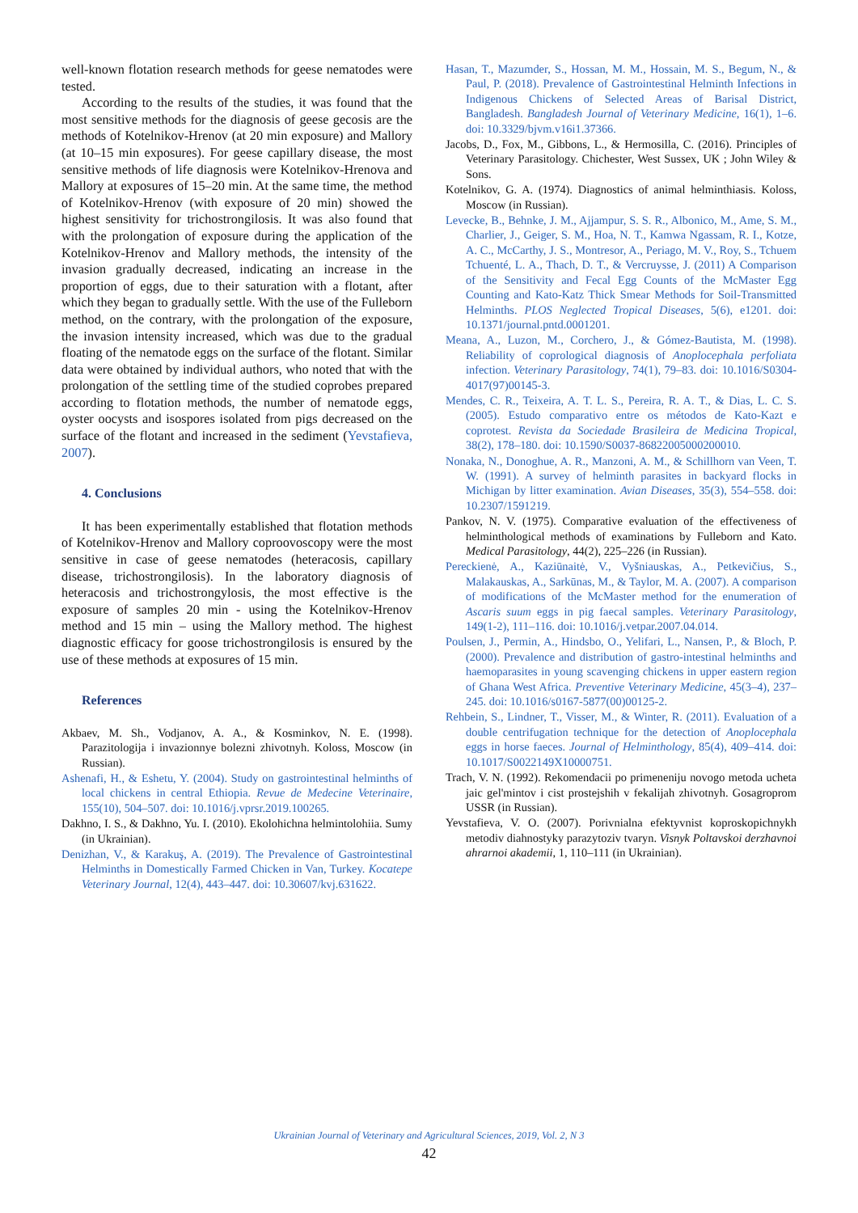well-known flotation research methods for geese nematodes were tested.
According to the results of the studies, it was found that the most sensitive methods for the diagnosis of geese gecosis are the methods of Kotelnikov-Hrenov (at 20 min exposure) and Mallory (at 10–15 min exposures). For geese capillary disease, the most sensitive methods of life diagnosis were Kotelnikov-Hrenova and Mallory at exposures of 15–20 min. At the same time, the method of Kotelnikov-Hrenov (with exposure of 20 min) showed the highest sensitivity for trichostrongilosis. It was also found that with the prolongation of exposure during the application of the Kotelnikov-Hrenov and Mallory methods, the intensity of the invasion gradually decreased, indicating an increase in the proportion of eggs, due to their saturation with a flotant, after which they began to gradually settle. With the use of the Fulleborn method, on the contrary, with the prolongation of the exposure, the invasion intensity increased, which was due to the gradual floating of the nematode eggs on the surface of the flotant. Similar data were obtained by individual authors, who noted that with the prolongation of the settling time of the studied coprobes prepared according to flotation methods, the number of nematode eggs, oyster oocysts and isospores isolated from pigs decreased on the surface of the flotant and increased in the sediment (Yevstafieva, 2007).
4. Conclusions
It has been experimentally established that flotation methods of Kotelnikov-Hrenov and Mallory coproovoscopy were the most sensitive in case of geese nematodes (heteracosis, capillary disease, trichostrongilosis). In the laboratory diagnosis of heteracosis and trichostrongylosis, the most effective is the exposure of samples 20 min - using the Kotelnikov-Hrenov method and 15 min – using the Mallory method. The highest diagnostic efficacy for goose trichostrongilosis is ensured by the use of these methods at exposures of 15 min.
References
Akbaev, M. Sh., Vodjanov, A. A., & Kosminkov, N. E. (1998). Parazitologija i invazionnye bolezni zhivotnyh. Koloss, Moscow (in Russian).
Ashenafi, H., & Eshetu, Y. (2004). Study on gastrointestinal helminths of local chickens in central Ethiopia. Revue de Medecine Veterinaire, 155(10), 504–507. doi: 10.1016/j.vprsr.2019.100265.
Dakhno, I. S., & Dakhno, Yu. I. (2010). Ekolohichna helmintolohiia. Sumy (in Ukrainian).
Denizhan, V., & Karakuş, A. (2019). The Prevalence of Gastrointestinal Helminths in Domestically Farmed Chicken in Van, Turkey. Kocatepe Veterinary Journal, 12(4), 443–447. doi: 10.30607/kvj.631622.
Hasan, T., Mazumder, S., Hossan, M. M., Hossain, M. S., Begum, N., & Paul, P. (2018). Prevalence of Gastrointestinal Helminth Infections in Indigenous Chickens of Selected Areas of Barisal District, Bangladesh. Bangladesh Journal of Veterinary Medicine, 16(1), 1–6. doi: 10.3329/bjvm.v16i1.37366.
Jacobs, D., Fox, M., Gibbons, L., & Hermosilla, C. (2016). Principles of Veterinary Parasitology. Chichester, West Sussex, UK ; John Wiley & Sons.
Kotelnikov, G. A. (1974). Diagnostics of animal helminthiasis. Koloss, Moscow (in Russian).
Levecke, B., Behnke, J. M., Ajjampur, S. S. R., Albonico, M., Ame, S. M., Charlier, J., Geiger, S. M., Hoa, N. T., Kamwa Ngassam, R. I., Kotze, A. C., McCarthy, J. S., Montresor, A., Periago, M. V., Roy, S., Tchuem Tchuenté, L. A., Thach, D. T., & Vercruysse, J. (2011) A Comparison of the Sensitivity and Fecal Egg Counts of the McMaster Egg Counting and Kato-Katz Thick Smear Methods for Soil-Transmitted Helminths. PLOS Neglected Tropical Diseases, 5(6), e1201. doi: 10.1371/journal.pntd.0001201.
Meana, A., Luzon, M., Corchero, J., & Gómez-Bautista, M. (1998). Reliability of coprological diagnosis of Anoplocephala perfoliata infection. Veterinary Parasitology, 74(1), 79–83. doi: 10.1016/S0304-4017(97)00145-3.
Mendes, C. R., Teixeira, A. T. L. S., Pereira, R. A. T., & Dias, L. C. S. (2005). Estudo comparativo entre os métodos de Kato-Kazt e coprotest. Revista da Sociedade Brasileira de Medicina Tropical, 38(2), 178–180. doi: 10.1590/S0037-86822005000200010.
Nonaka, N., Donoghue, A. R., Manzoni, A. M., & Schillhorn van Veen, T. W. (1991). A survey of helminth parasites in backyard flocks in Michigan by litter examination. Avian Diseases, 35(3), 554–558. doi: 10.2307/1591219.
Pankov, N. V. (1975). Comparative evaluation of the effectiveness of helminthological methods of examinations by Fulleborn and Kato. Medical Parasitology, 44(2), 225–226 (in Russian).
Pereckienė, A., Kaziūnaitė, V., Vyšniauskas, A., Petkevičius, S., Malakauskas, A., Sarkūnas, M., & Taylor, M. A. (2007). A comparison of modifications of the McMaster method for the enumeration of Ascaris suum eggs in pig faecal samples. Veterinary Parasitology, 149(1-2), 111–116. doi: 10.1016/j.vetpar.2007.04.014.
Poulsen, J., Permin, A., Hindsbo, O., Yelifari, L., Nansen, P., & Bloch, P. (2000). Prevalence and distribution of gastro-intestinal helminths and haemoparasites in young scavenging chickens in upper eastern region of Ghana West Africa. Preventive Veterinary Medicine, 45(3–4), 237–245. doi: 10.1016/s0167-5877(00)00125-2.
Rehbein, S., Lindner, T., Visser, M., & Winter, R. (2011). Evaluation of a double centrifugation technique for the detection of Anoplocephala eggs in horse faeces. Journal of Helminthology, 85(4), 409–414. doi: 10.1017/S0022149X10000751.
Trach, V. N. (1992). Rekomendacii po primeneniju novogo metoda ucheta jaic gel'mintov i cist prostejshih v fekalijah zhivotnyh. Gosagroprom USSR (in Russian).
Yevstafieva, V. O. (2007). Porivnialna efektyvnist koproskopichnykh metodiv diahnostyky parazytoziv tvaryn. Visnyk Poltavskoi derzhavnoi ahrarnoi akademii, 1, 110–111 (in Ukrainian).
Ukrainian Journal of Veterinary and Agricultural Sciences, 2019, Vol. 2, N 3
42